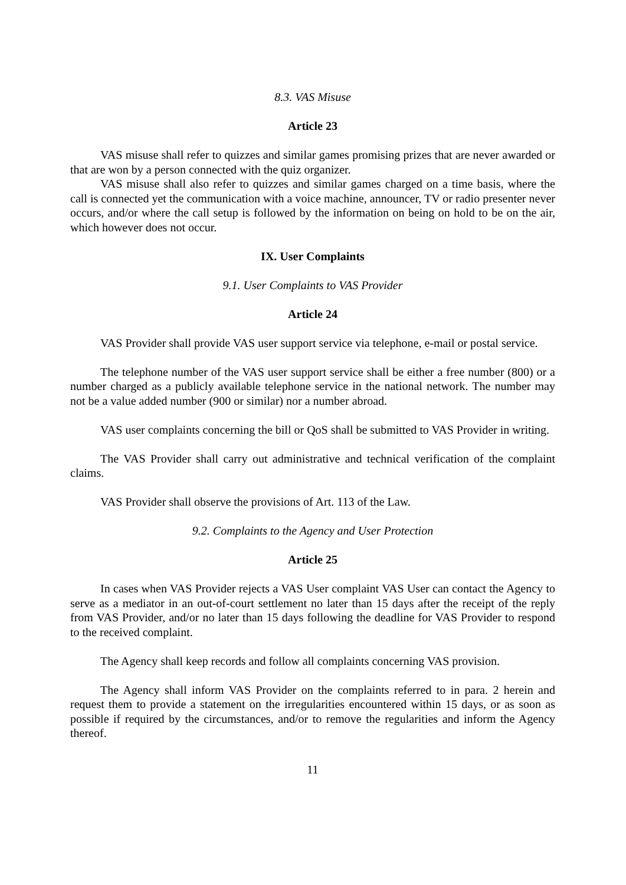8.3. VAS Misuse
Article 23
VAS misuse shall refer to quizzes and similar games promising prizes that are never awarded or that are won by a person connected with the quiz organizer.
VAS misuse shall also refer to quizzes and similar games charged on a time basis, where the call is connected yet the communication with a voice machine, announcer, TV or radio presenter never occurs, and/or where the call setup is followed by the information on being on hold to be on the air, which however does not occur.
IX. User Complaints
9.1. User Complaints to VAS Provider
Article 24
VAS Provider shall provide VAS user support service via telephone, e-mail or postal service.
The telephone number of the VAS user support service shall be either a free number (800) or a number charged as a publicly available telephone service in the national network. The number may not be a value added number (900 or similar) nor a number abroad.
VAS user complaints concerning the bill or QoS shall be submitted to VAS Provider in writing.
The VAS Provider shall carry out administrative and technical verification of the complaint claims.
VAS Provider shall observe the provisions of Art. 113 of the Law.
9.2. Complaints to the Agency and User Protection
Article 25
In cases when VAS Provider rejects a VAS User complaint VAS User can contact the Agency to serve as a mediator in an out-of-court settlement no later than 15 days after the receipt of the reply from VAS Provider, and/or no later than 15 days following the deadline for VAS Provider to respond to the received complaint.
The Agency shall keep records and follow all complaints concerning VAS provision.
The Agency shall inform VAS Provider on the complaints referred to in para. 2 herein and request them to provide a statement on the irregularities encountered within 15 days, or as soon as possible if required by the circumstances, and/or to remove the regularities and inform the Agency thereof.
11